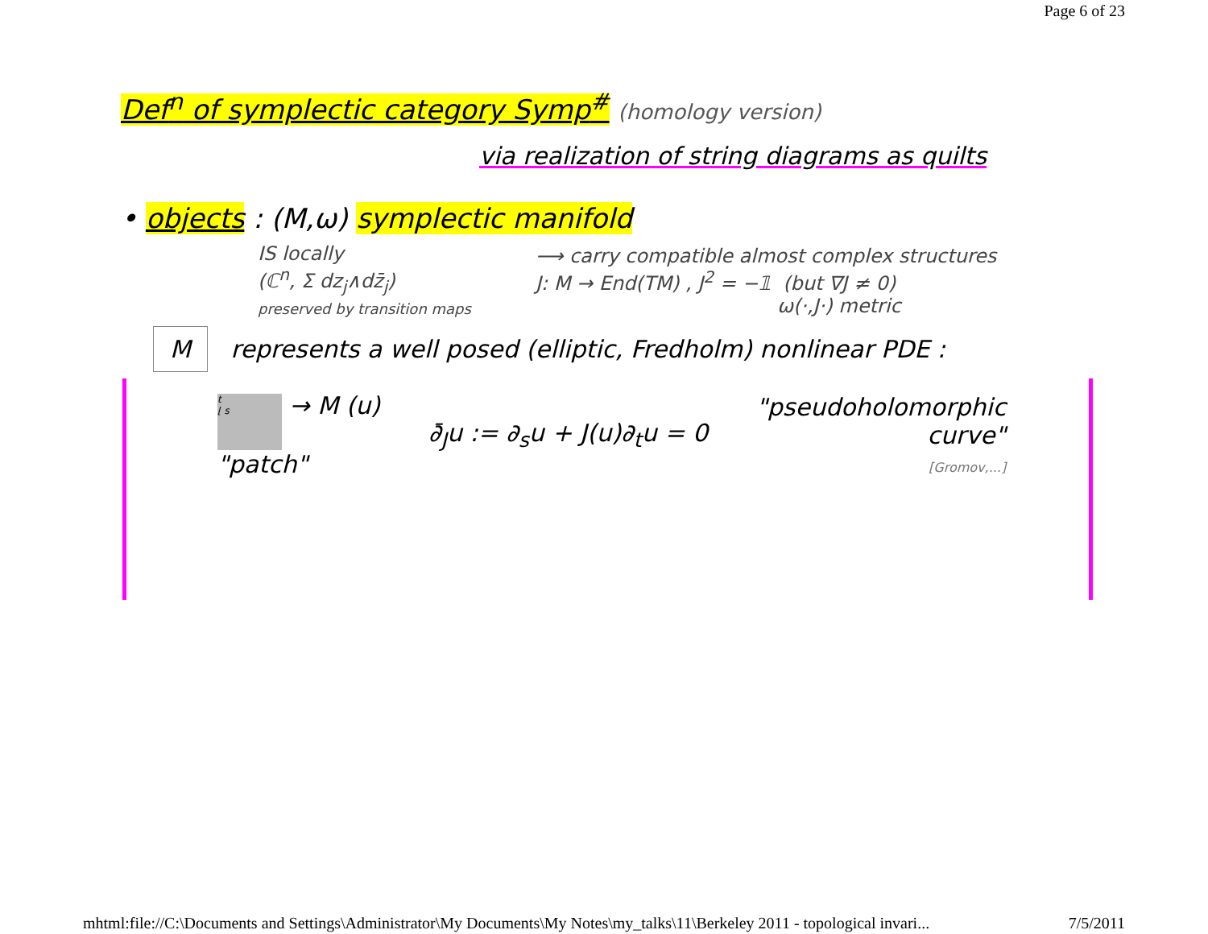Page 6 of 23
Def<sup>n</sup> of symplectic category Symp<sup>#</sup> (homology version)
via realization of string diagrams as quilts
• objects : (M,ω) symplectic manifold
IS locally
(ℂ<sup>n</sup>, Σ dz<sub>j</sub>∧dz̄<sub>j</sub>)
preserved by transition maps
⟶ carry compatible almost complex structures
J: M → End(TM) , J<sup>2</sup> = −𝟙 (but ∇J ≠ 0)
ω(·,J·) metric
M represents a well posed (elliptic, Fredholm) nonlinear PDE :
t
⌊ s → M (u)
"patch"
∂̄<sub>J</sub>u := ∂<sub>s</sub>u + J(u)∂<sub>t</sub>u = 0
"pseudoholomorphic
curve"
[Gromov,...]
mhtml:file://C:\Documents and Settings\Administrator\My Documents\My Notes\my_talks\11\Berkeley 2011 - topological invari... 7/5/2011